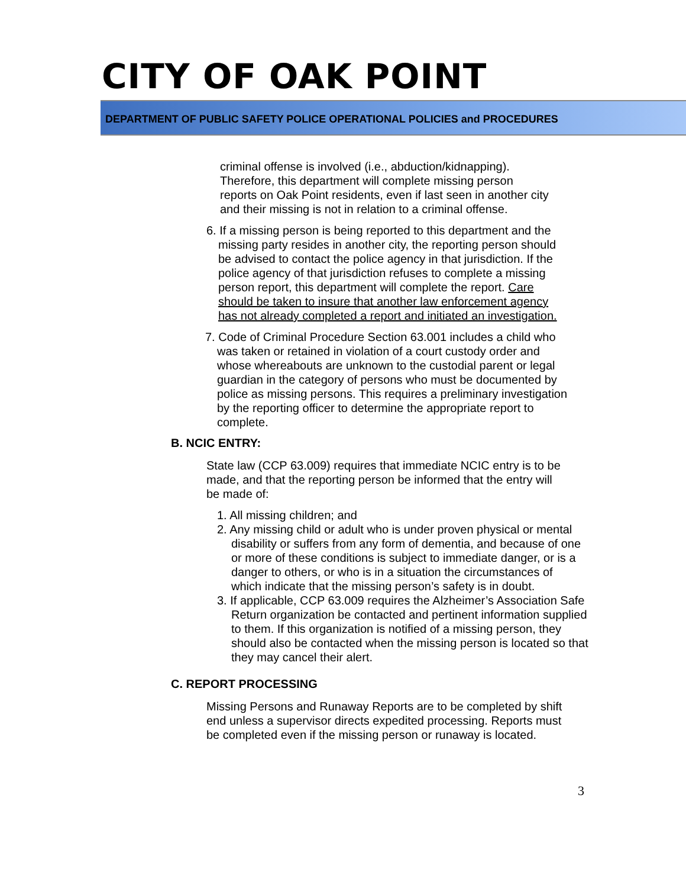CITY OF OAK POINT
DEPARTMENT OF PUBLIC SAFETY POLICE OPERATIONAL POLICIES and PROCEDURES
criminal offense is involved (i.e., abduction/kidnapping). Therefore, this department will complete missing person reports on Oak Point residents, even if last seen in another city and their missing is not in relation to a criminal offense.
6. If a missing person is being reported to this department and the missing party resides in another city, the reporting person should be advised to contact the police agency in that jurisdiction. If the police agency of that jurisdiction refuses to complete a missing person report, this department will complete the report. Care should be taken to insure that another law enforcement agency has not already completed a report and initiated an investigation.
7. Code of Criminal Procedure Section 63.001 includes a child who was taken or retained in violation of a court custody order and whose whereabouts are unknown to the custodial parent or legal guardian in the category of persons who must be documented by police as missing persons. This requires a preliminary investigation by the reporting officer to determine the appropriate report to complete.
B. NCIC ENTRY:
State law (CCP 63.009) requires that immediate NCIC entry is to be made, and that the reporting person be informed that the entry will be made of:
1. All missing children; and
2. Any missing child or adult who is under proven physical or mental disability or suffers from any form of dementia, and because of one or more of these conditions is subject to immediate danger, or is a danger to others, or who is in a situation the circumstances of which indicate that the missing person’s safety is in doubt.
3. If applicable, CCP 63.009 requires the Alzheimer’s Association Safe Return organization be contacted and pertinent information supplied to them. If this organization is notified of a missing person, they should also be contacted when the missing person is located so that they may cancel their alert.
C. REPORT PROCESSING
Missing Persons and Runaway Reports are to be completed by shift end unless a supervisor directs expedited processing. Reports must be completed even if the missing person or runaway is located.
3